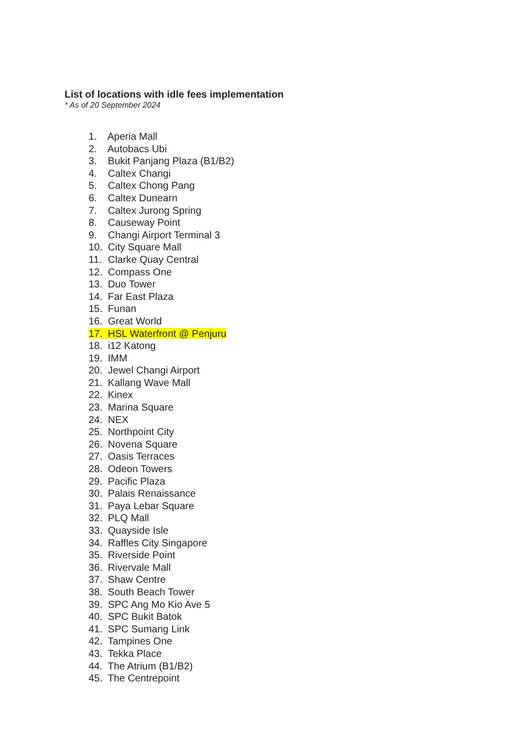List of locations with idle fees implementation
* As of 20 September 2024
1. Aperia Mall
2. Autobacs Ubi
3. Bukit Panjang Plaza (B1/B2)
4. Caltex Changi
5. Caltex Chong Pang
6. Caltex Dunearn
7. Caltex Jurong Spring
8. Causeway Point
9. Changi Airport Terminal 3
10. City Square Mall
11. Clarke Quay Central
12. Compass One
13. Duo Tower
14. Far East Plaza
15. Funan
16. Great World
17. HSL Waterfront @ Penjuru
18. i12 Katong
19. IMM
20. Jewel Changi Airport
21. Kallang Wave Mall
22. Kinex
23. Marina Square
24. NEX
25. Northpoint City
26. Novena Square
27. Oasis Terraces
28. Odeon Towers
29. Pacific Plaza
30. Palais Renaissance
31. Paya Lebar Square
32. PLQ Mall
33. Quayside Isle
34. Raffles City Singapore
35. Riverside Point
36. Rivervale Mall
37. Shaw Centre
38. South Beach Tower
39. SPC Ang Mo Kio Ave 5
40. SPC Bukit Batok
41. SPC Sumang Link
42. Tampines One
43. Tekka Place
44. The Atrium (B1/B2)
45. The Centrepoint